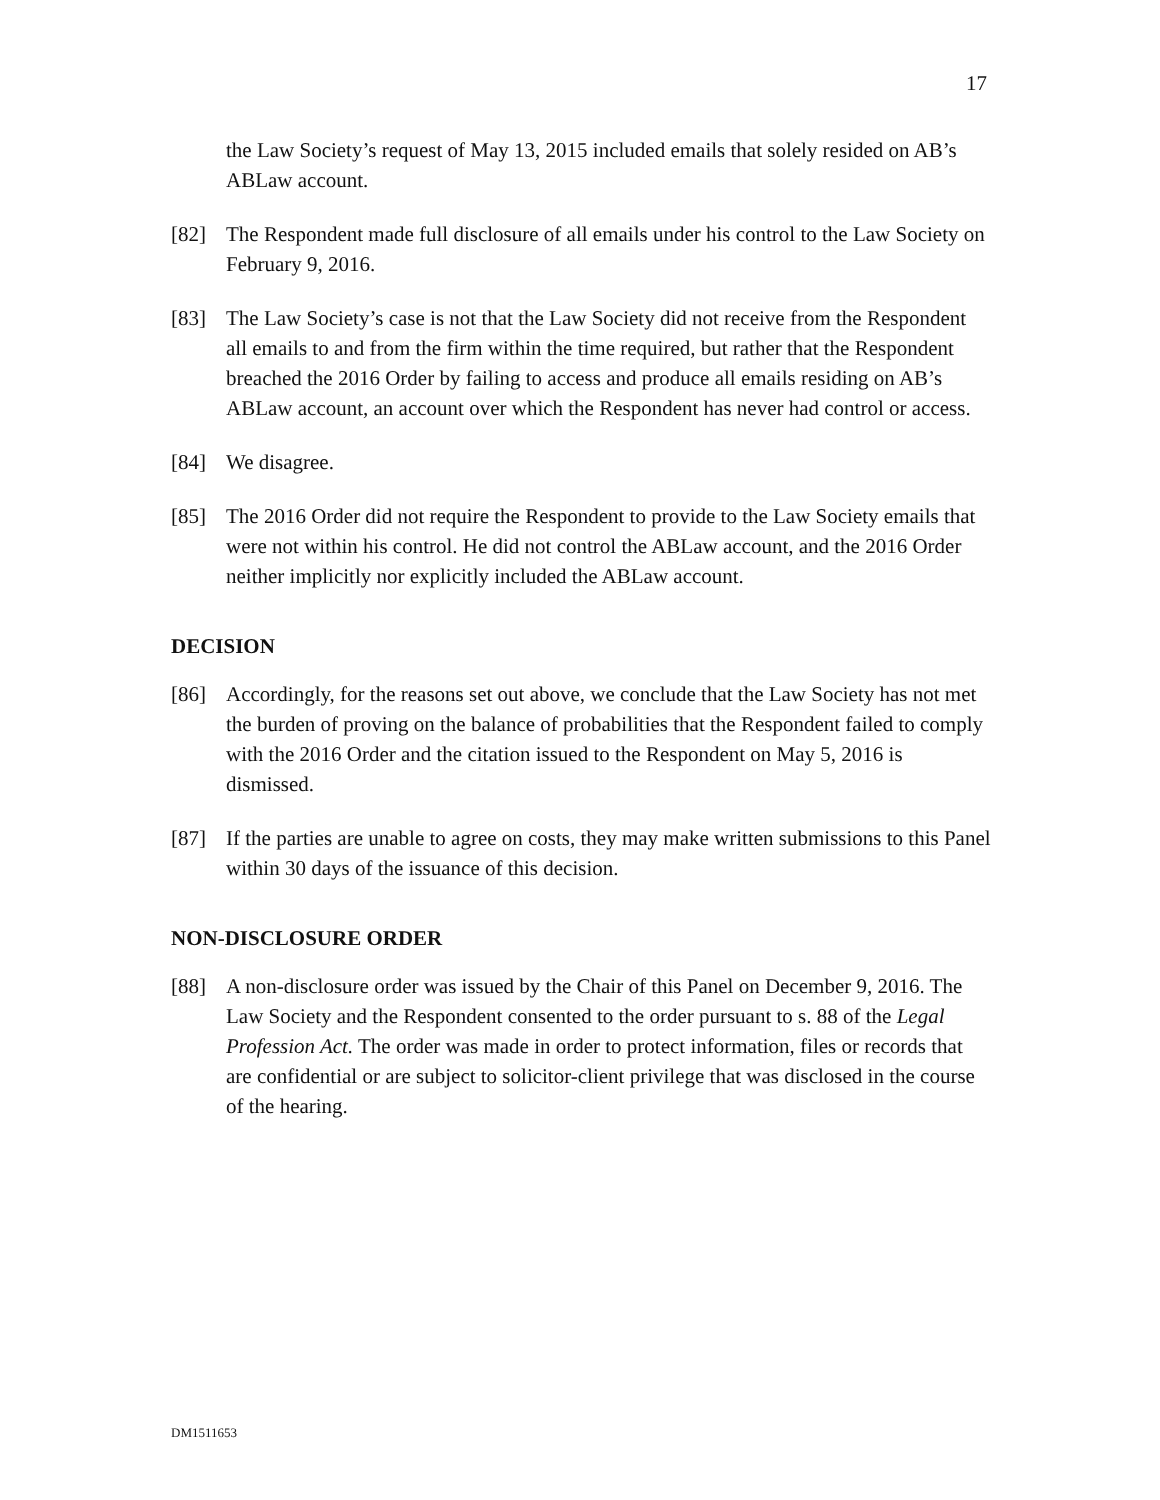17
the Law Society’s request of May 13, 2015 included emails that solely resided on AB’s ABLaw account.
[82] The Respondent made full disclosure of all emails under his control to the Law Society on February 9, 2016.
[83] The Law Society’s case is not that the Law Society did not receive from the Respondent all emails to and from the firm within the time required, but rather that the Respondent breached the 2016 Order by failing to access and produce all emails residing on AB’s ABLaw account, an account over which the Respondent has never had control or access.
[84] We disagree.
[85] The 2016 Order did not require the Respondent to provide to the Law Society emails that were not within his control. He did not control the ABLaw account, and the 2016 Order neither implicitly nor explicitly included the ABLaw account.
DECISION
[86] Accordingly, for the reasons set out above, we conclude that the Law Society has not met the burden of proving on the balance of probabilities that the Respondent failed to comply with the 2016 Order and the citation issued to the Respondent on May 5, 2016 is dismissed.
[87] If the parties are unable to agree on costs, they may make written submissions to this Panel within 30 days of the issuance of this decision.
NON-DISCLOSURE ORDER
[88] A non-disclosure order was issued by the Chair of this Panel on December 9, 2016. The Law Society and the Respondent consented to the order pursuant to s. 88 of the Legal Profession Act. The order was made in order to protect information, files or records that are confidential or are subject to solicitor-client privilege that was disclosed in the course of the hearing.
DM1511653